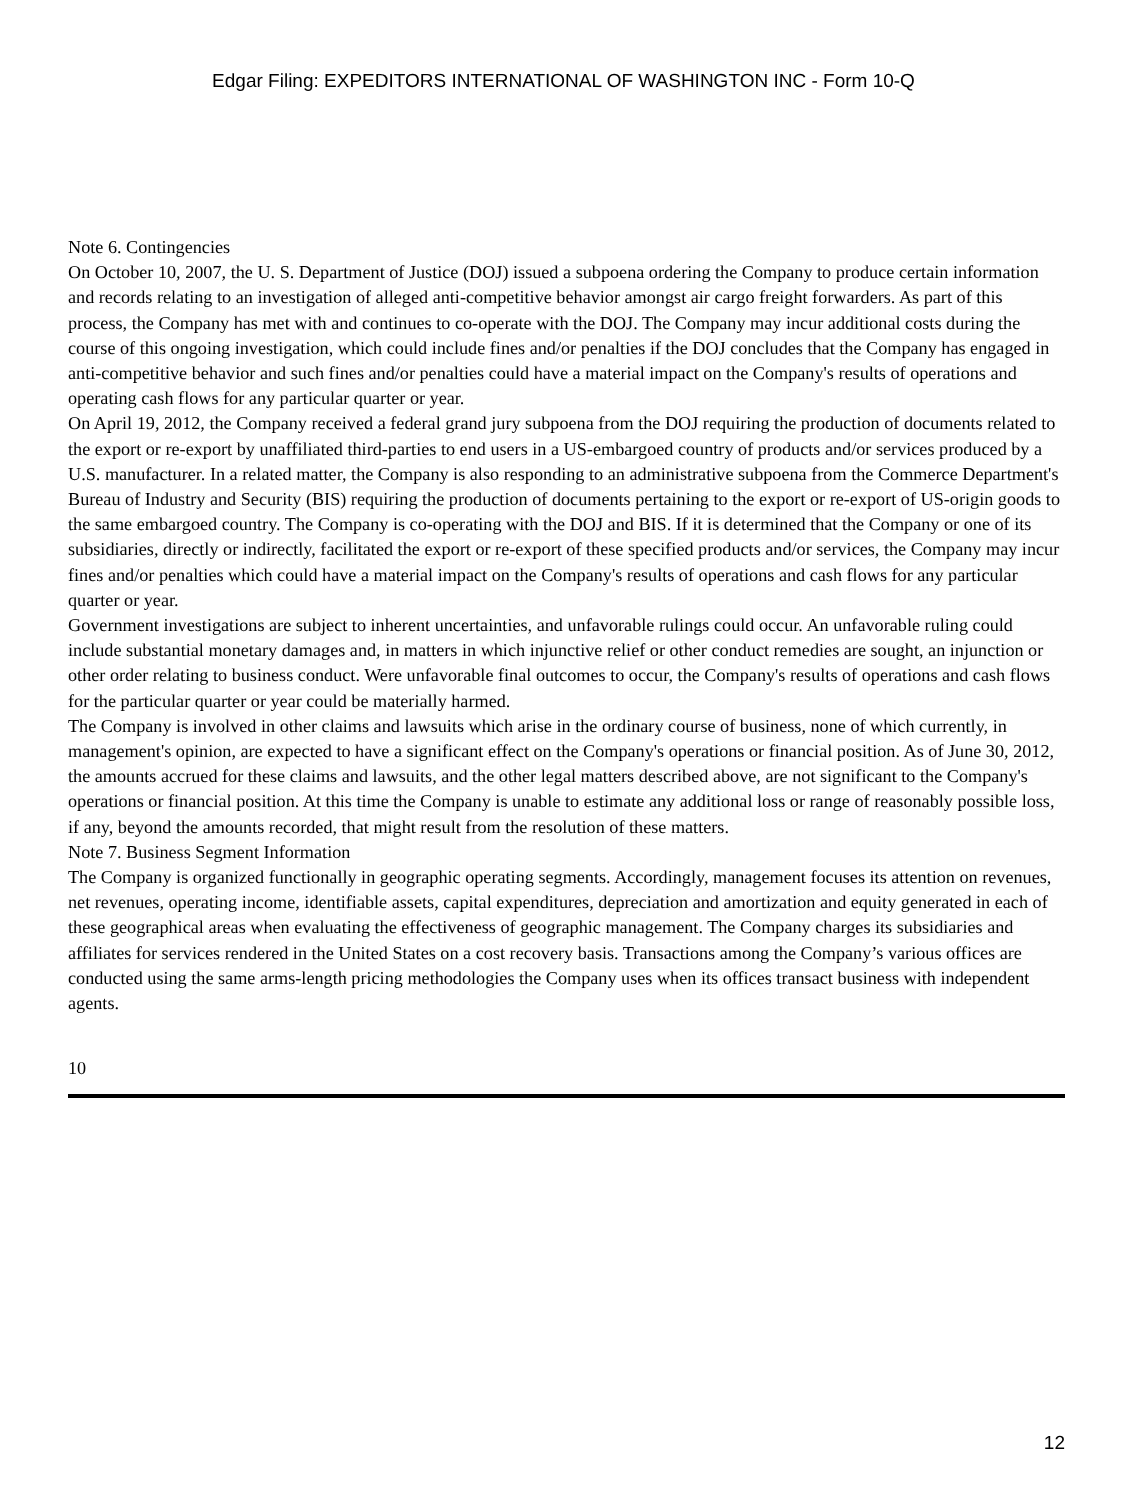Edgar Filing: EXPEDITORS INTERNATIONAL OF WASHINGTON INC - Form 10-Q
Note 6. Contingencies
On October 10, 2007, the U. S. Department of Justice (DOJ) issued a subpoena ordering the Company to produce certain information and records relating to an investigation of alleged anti-competitive behavior amongst air cargo freight forwarders. As part of this process, the Company has met with and continues to co-operate with the DOJ. The Company may incur additional costs during the course of this ongoing investigation, which could include fines and/or penalties if the DOJ concludes that the Company has engaged in anti-competitive behavior and such fines and/or penalties could have a material impact on the Company's results of operations and operating cash flows for any particular quarter or year.
On April 19, 2012, the Company received a federal grand jury subpoena from the DOJ requiring the production of documents related to the export or re-export by unaffiliated third-parties to end users in a US-embargoed country of products and/or services produced by a U.S. manufacturer. In a related matter, the Company is also responding to an administrative subpoena from the Commerce Department's Bureau of Industry and Security (BIS) requiring the production of documents pertaining to the export or re-export of US-origin goods to the same embargoed country. The Company is co-operating with the DOJ and BIS. If it is determined that the Company or one of its subsidiaries, directly or indirectly, facilitated the export or re-export of these specified products and/or services, the Company may incur fines and/or penalties which could have a material impact on the Company's results of operations and cash flows for any particular quarter or year.
Government investigations are subject to inherent uncertainties, and unfavorable rulings could occur. An unfavorable ruling could include substantial monetary damages and, in matters in which injunctive relief or other conduct remedies are sought, an injunction or other order relating to business conduct. Were unfavorable final outcomes to occur, the Company's results of operations and cash flows for the particular quarter or year could be materially harmed.
The Company is involved in other claims and lawsuits which arise in the ordinary course of business, none of which currently, in management's opinion, are expected to have a significant effect on the Company's operations or financial position. As of June 30, 2012, the amounts accrued for these claims and lawsuits, and the other legal matters described above, are not significant to the Company's operations or financial position. At this time the Company is unable to estimate any additional loss or range of reasonably possible loss, if any, beyond the amounts recorded, that might result from the resolution of these matters.
Note 7. Business Segment Information
The Company is organized functionally in geographic operating segments. Accordingly, management focuses its attention on revenues, net revenues, operating income, identifiable assets, capital expenditures, depreciation and amortization and equity generated in each of these geographical areas when evaluating the effectiveness of geographic management. The Company charges its subsidiaries and affiliates for services rendered in the United States on a cost recovery basis. Transactions among the Company’s various offices are conducted using the same arms-length pricing methodologies the Company uses when its offices transact business with independent agents.
10
12